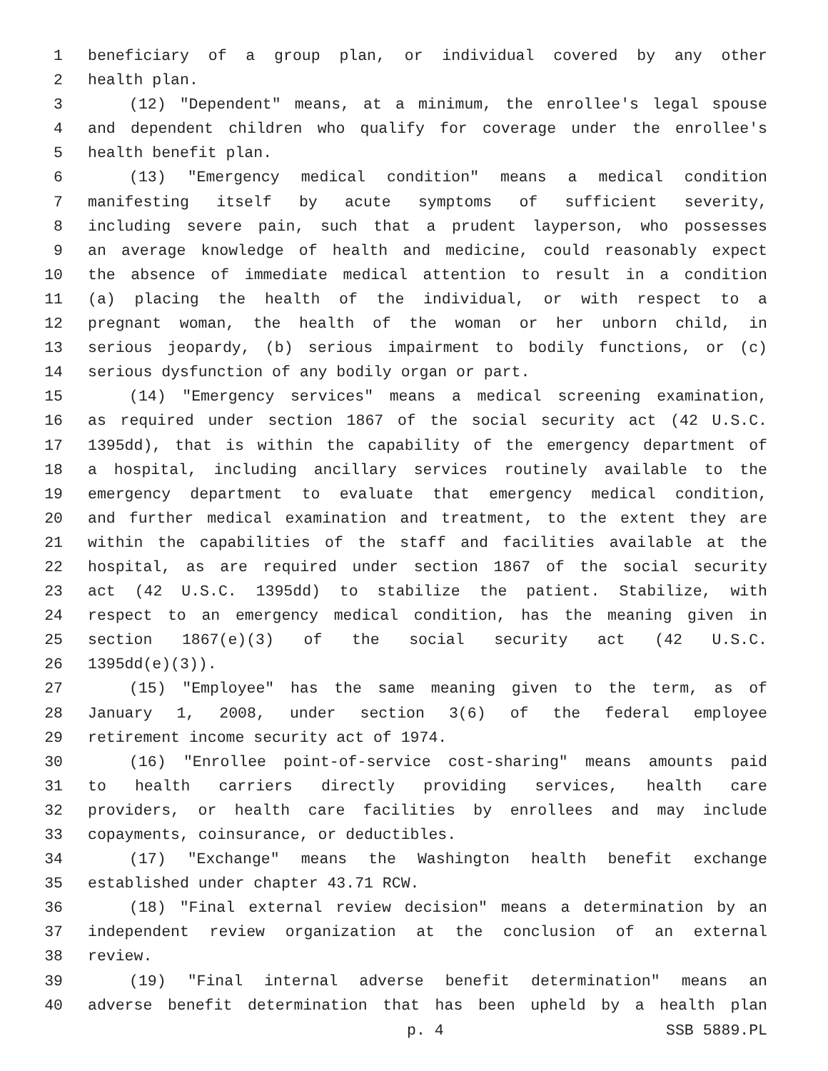1 beneficiary of a group plan, or individual covered by any other
2 health plan.
3 (12) "Dependent" means, at a minimum, the enrollee's legal spouse
4 and dependent children who qualify for coverage under the enrollee's
5 health benefit plan.
6 (13) "Emergency medical condition" means a medical condition
7 manifesting itself by acute symptoms of sufficient severity,
8 including severe pain, such that a prudent layperson, who possesses
9 an average knowledge of health and medicine, could reasonably expect
10 the absence of immediate medical attention to result in a condition
11 (a) placing the health of the individual, or with respect to a
12 pregnant woman, the health of the woman or her unborn child, in
13 serious jeopardy, (b) serious impairment to bodily functions, or (c)
14 serious dysfunction of any bodily organ or part.
15 (14) "Emergency services" means a medical screening examination,
16 as required under section 1867 of the social security act (42 U.S.C.
17 1395dd), that is within the capability of the emergency department of
18 a hospital, including ancillary services routinely available to the
19 emergency department to evaluate that emergency medical condition,
20 and further medical examination and treatment, to the extent they are
21 within the capabilities of the staff and facilities available at the
22 hospital, as are required under section 1867 of the social security
23 act (42 U.S.C. 1395dd) to stabilize the patient. Stabilize, with
24 respect to an emergency medical condition, has the meaning given in
25 section 1867(e)(3) of the social security act (42 U.S.C.
26 1395dd(e)(3)).
27 (15) "Employee" has the same meaning given to the term, as of
28 January 1, 2008, under section 3(6) of the federal employee
29 retirement income security act of 1974.
30 (16) "Enrollee point-of-service cost-sharing" means amounts paid
31 to health carriers directly providing services, health care
32 providers, or health care facilities by enrollees and may include
33 copayments, coinsurance, or deductibles.
34 (17) "Exchange" means the Washington health benefit exchange
35 established under chapter 43.71 RCW.
36 (18) "Final external review decision" means a determination by an
37 independent review organization at the conclusion of an external
38 review.
39 (19) "Final internal adverse benefit determination" means an
40 adverse benefit determination that has been upheld by a health plan
p. 4 SSB 5889.PL